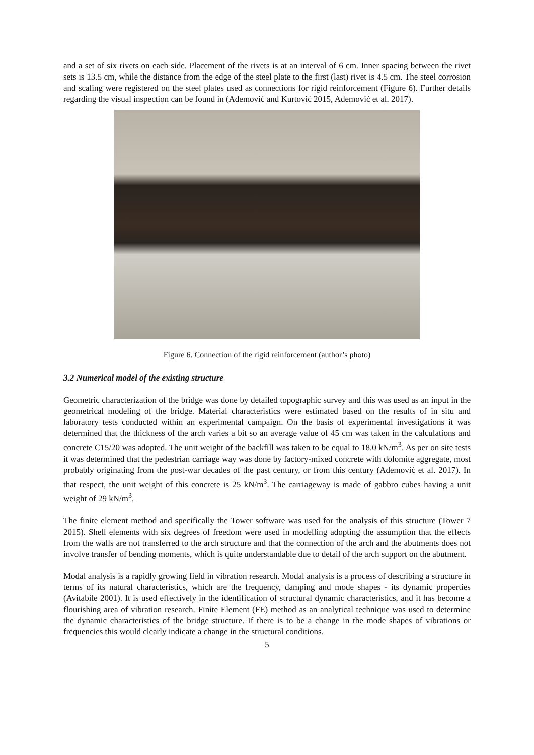and a set of six rivets on each side. Placement of the rivets is at an interval of 6 cm. Inner spacing between the rivet sets is 13.5 cm, while the distance from the edge of the steel plate to the first (last) rivet is 4.5 cm. The steel corrosion and scaling were registered on the steel plates used as connections for rigid reinforcement (Figure 6). Further details regarding the visual inspection can be found in (Ademović and Kurtović 2015, Ademović et al. 2017).
Figure 6. Connection of the rigid reinforcement (author’s photo)
3.2 Numerical model of the existing structure
Geometric characterization of the bridge was done by detailed topographic survey and this was used as an input in the geometrical modeling of the bridge. Material characteristics were estimated based on the results of in situ and laboratory tests conducted within an experimental campaign. On the basis of experimental investigations it was determined that the thickness of the arch varies a bit so an average value of 45 cm was taken in the calculations and concrete C15/20 was adopted. The unit weight of the backfill was taken to be equal to 18.0 kN/m<sup>3</sup>. As per on site tests it was determined that the pedestrian carriage way was done by factory-mixed concrete with dolomite aggregate, most probably originating from the post-war decades of the past century, or from this century (Ademović et al. 2017). In that respect, the unit weight of this concrete is 25 kN/m<sup>3</sup>. The carriageway is made of gabbro cubes having a unit weight of 29 kN/m<sup>3</sup>.
The finite element method and specifically the Tower software was used for the analysis of this structure (Tower 7 2015). Shell elements with six degrees of freedom were used in modelling adopting the assumption that the effects from the walls are not transferred to the arch structure and that the connection of the arch and the abutments does not involve transfer of bending moments, which is quite understandable due to detail of the arch support on the abutment.
Modal analysis is a rapidly growing field in vibration research. Modal analysis is a process of describing a structure in terms of its natural characteristics, which are the frequency, damping and mode shapes - its dynamic properties (Avitabile 2001). It is used effectively in the identification of structural dynamic characteristics, and it has become a flourishing area of vibration research. Finite Element (FE) method as an analytical technique was used to determine the dynamic characteristics of the bridge structure. If there is to be a change in the mode shapes of vibrations or frequencies this would clearly indicate a change in the structural conditions.
5